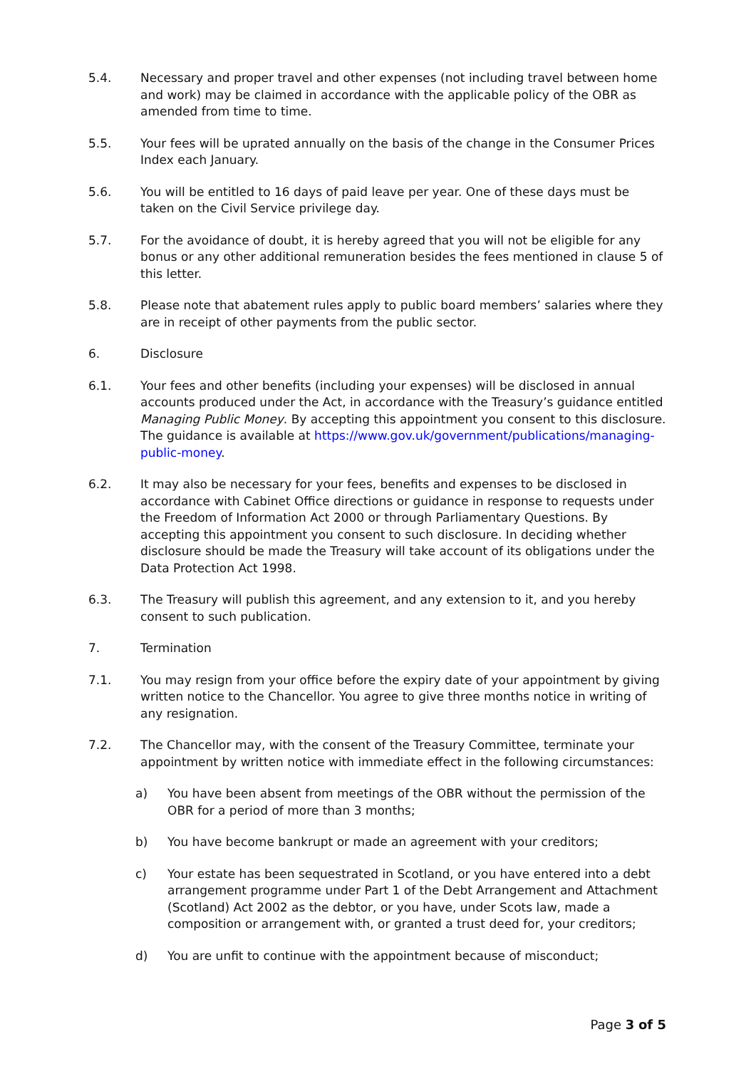5.4. Necessary and proper travel and other expenses (not including travel between home and work) may be claimed in accordance with the applicable policy of the OBR as amended from time to time.
5.5. Your fees will be uprated annually on the basis of the change in the Consumer Prices Index each January.
5.6. You will be entitled to 16 days of paid leave per year. One of these days must be taken on the Civil Service privilege day.
5.7. For the avoidance of doubt, it is hereby agreed that you will not be eligible for any bonus or any other additional remuneration besides the fees mentioned in clause 5 of this letter.
5.8. Please note that abatement rules apply to public board members’ salaries where they are in receipt of other payments from the public sector.
6. Disclosure
6.1. Your fees and other benefits (including your expenses) will be disclosed in annual accounts produced under the Act, in accordance with the Treasury’s guidance entitled Managing Public Money. By accepting this appointment you consent to this disclosure. The guidance is available at https://www.gov.uk/government/publications/managing-public-money.
6.2. It may also be necessary for your fees, benefits and expenses to be disclosed in accordance with Cabinet Office directions or guidance in response to requests under the Freedom of Information Act 2000 or through Parliamentary Questions. By accepting this appointment you consent to such disclosure. In deciding whether disclosure should be made the Treasury will take account of its obligations under the Data Protection Act 1998.
6.3. The Treasury will publish this agreement, and any extension to it, and you hereby consent to such publication.
7. Termination
7.1. You may resign from your office before the expiry date of your appointment by giving written notice to the Chancellor. You agree to give three months notice in writing of any resignation.
7.2. The Chancellor may, with the consent of the Treasury Committee, terminate your appointment by written notice with immediate effect in the following circumstances:
a) You have been absent from meetings of the OBR without the permission of the OBR for a period of more than 3 months;
b) You have become bankrupt or made an agreement with your creditors;
c) Your estate has been sequestrated in Scotland, or you have entered into a debt arrangement programme under Part 1 of the Debt Arrangement and Attachment (Scotland) Act 2002 as the debtor, or you have, under Scots law, made a composition or arrangement with, or granted a trust deed for, your creditors;
d) You are unfit to continue with the appointment because of misconduct;
Page 3 of 5